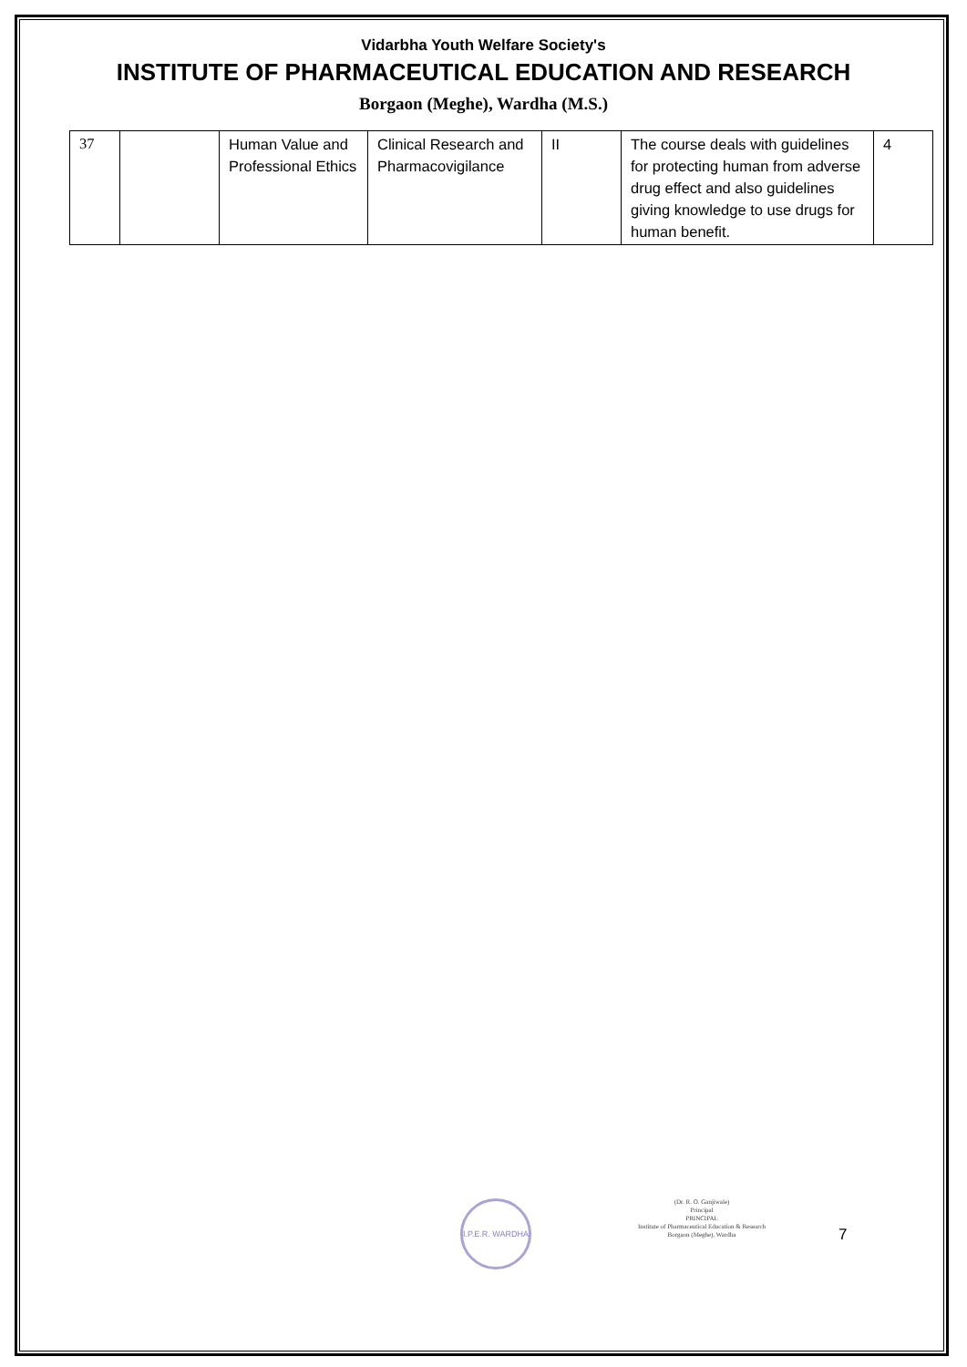Vidarbha Youth Welfare Society's
INSTITUTE OF PHARMACEUTICAL EDUCATION AND RESEARCH
Borgaon (Meghe), Wardha (M.S.)
| 37 | | Human Value and Professional Ethics | Clinical Research and Pharmacovigilance | II | The course deals with guidelines for protecting human from adverse drug effect and also guidelines giving knowledge to use drugs for human benefit. | 4 |
I.P.E.R. WARDHA
(Dr. R. O. Ganjiwale)
Principal
PRINCIPAL
Institute of Pharmaceutical Education & Research
Borgaon (Meghe), Wardha
7